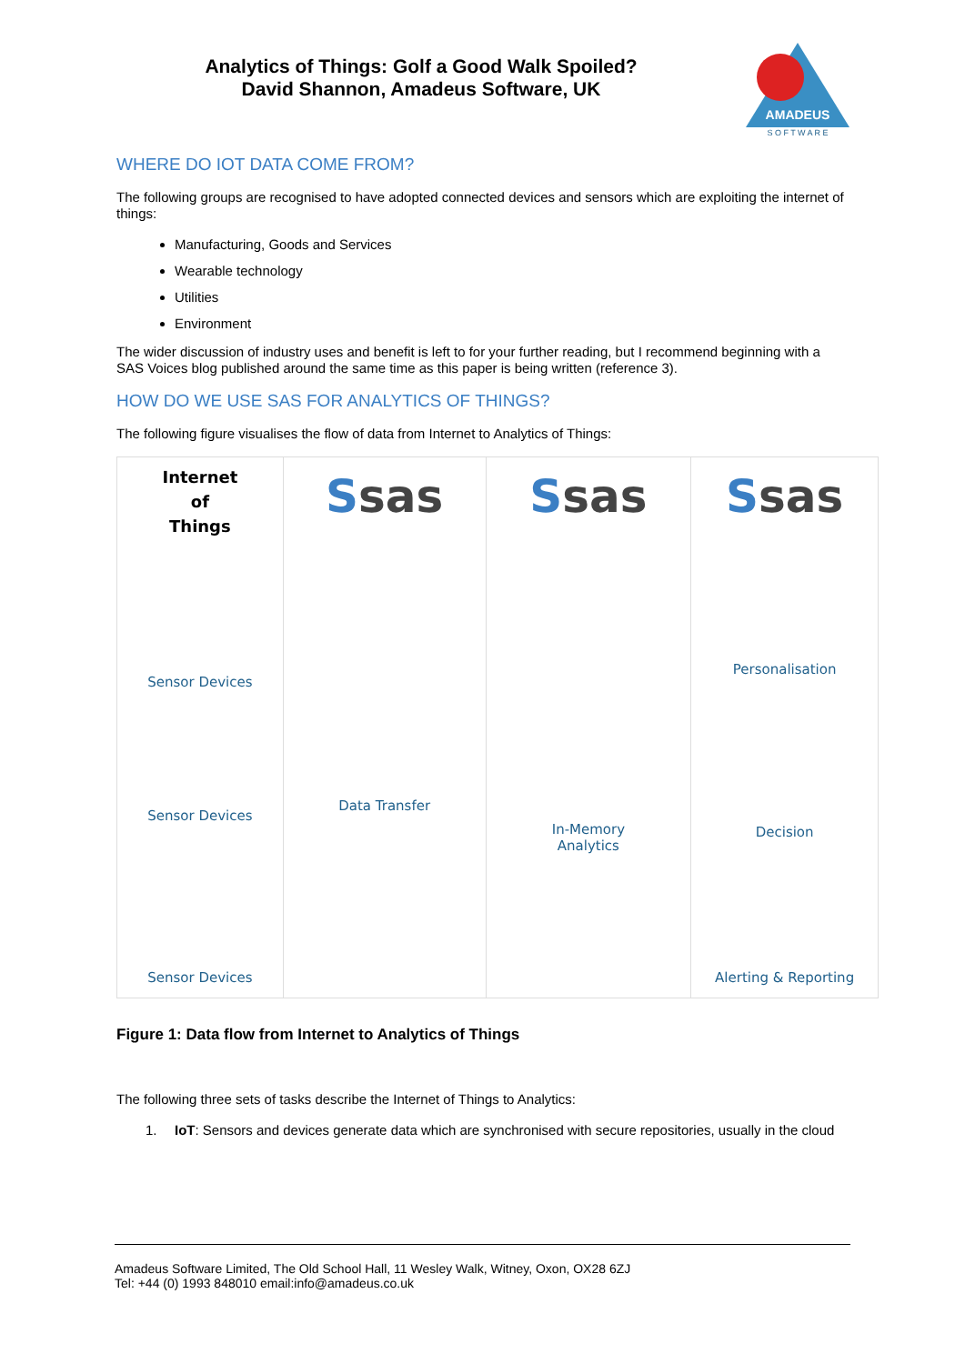Analytics of Things: Golf a Good Walk Spoiled?
David Shannon, Amadeus Software, UK
AMADEUS
S O F T W A R E
WHERE DO IOT DATA COME FROM?
The following groups are recognised to have adopted connected devices and sensors which are exploiting the internet of things:
Manufacturing, Goods and Services
Wearable technology
Utilities
Environment
The wider discussion of industry uses and benefit is left to for your further reading, but I recommend beginning with a SAS Voices blog published around the same time as this paper is being written (reference 3).
HOW DO WE USE SAS FOR ANALYTICS OF THINGS?
The following figure visualises the flow of data from Internet to Analytics of Things:
Internet
of
Things
Sensor Devices
Sensor Devices
Sensor Devices
Ssas
Data Transfer
Ssas
In-Memory
Analytics
Ssas
Personalisation
Decision
Alerting & Reporting
Figure 1: Data flow from Internet to Analytics of Things
The following three sets of tasks describe the Internet of Things to Analytics:
1. IoT: Sensors and devices generate data which are synchronised with secure repositories, usually in the cloud
Amadeus Software Limited, The Old School Hall, 11 Wesley Walk, Witney, Oxon, OX28 6ZJ
Tel: +44 (0) 1993 848010 email:info@amadeus.co.uk